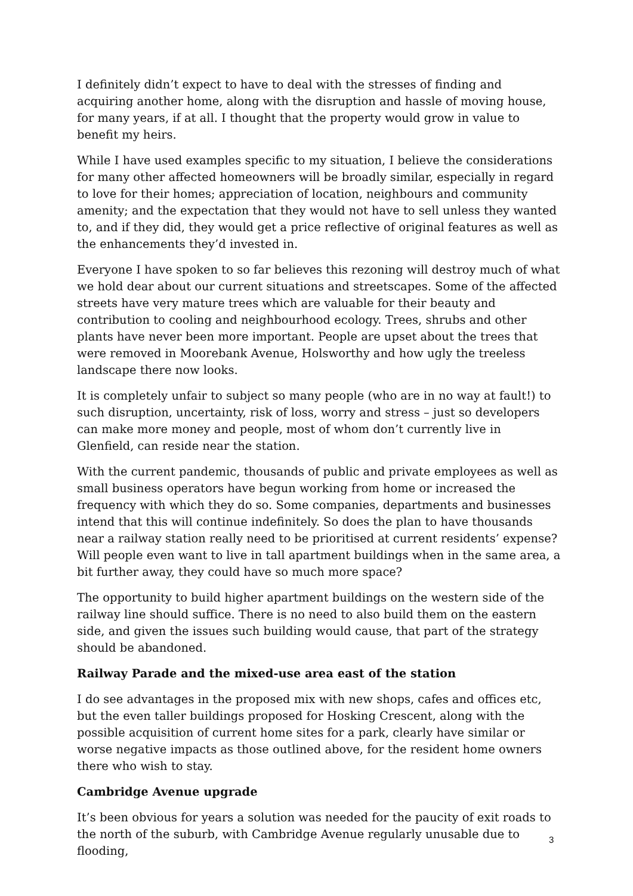I definitely didn’t expect to have to deal with the stresses of finding and acquiring another home, along with the disruption and hassle of moving house, for many years, if at all. I thought that the property would grow in value to benefit my heirs.
While I have used examples specific to my situation, I believe the considerations for many other affected homeowners will be broadly similar, especially in regard to love for their homes; appreciation of location, neighbours and community amenity; and the expectation that they would not have to sell unless they wanted to, and if they did, they would get a price reflective of original features as well as the enhancements they’d invested in.
Everyone I have spoken to so far believes this rezoning will destroy much of what we hold dear about our current situations and streetscapes. Some of the affected streets have very mature trees which are valuable for their beauty and contribution to cooling and neighbourhood ecology. Trees, shrubs and other plants have never been more important. People are upset about the trees that were removed in Moorebank Avenue, Holsworthy and how ugly the treeless landscape there now looks.
It is completely unfair to subject so many people (who are in no way at fault!) to such disruption, uncertainty, risk of loss, worry and stress – just so developers can make more money and people, most of whom don’t currently live in Glenfield, can reside near the station.
With the current pandemic, thousands of public and private employees as well as small business operators have begun working from home or increased the frequency with which they do so. Some companies, departments and businesses intend that this will continue indefinitely. So does the plan to have thousands near a railway station really need to be prioritised at current residents’ expense? Will people even want to live in tall apartment buildings when in the same area, a bit further away, they could have so much more space?
The opportunity to build higher apartment buildings on the western side of the railway line should suffice. There is no need to also build them on the eastern side, and given the issues such building would cause, that part of the strategy should be abandoned.
Railway Parade and the mixed-use area east of the station
I do see advantages in the proposed mix with new shops, cafes and offices etc, but the even taller buildings proposed for Hosking Crescent, along with the possible acquisition of current home sites for a park, clearly have similar or worse negative impacts as those outlined above, for the resident home owners there who wish to stay.
Cambridge Avenue upgrade
It’s been obvious for years a solution was needed for the paucity of exit roads to the north of the suburb, with Cambridge Avenue regularly unusable due to flooding,
3